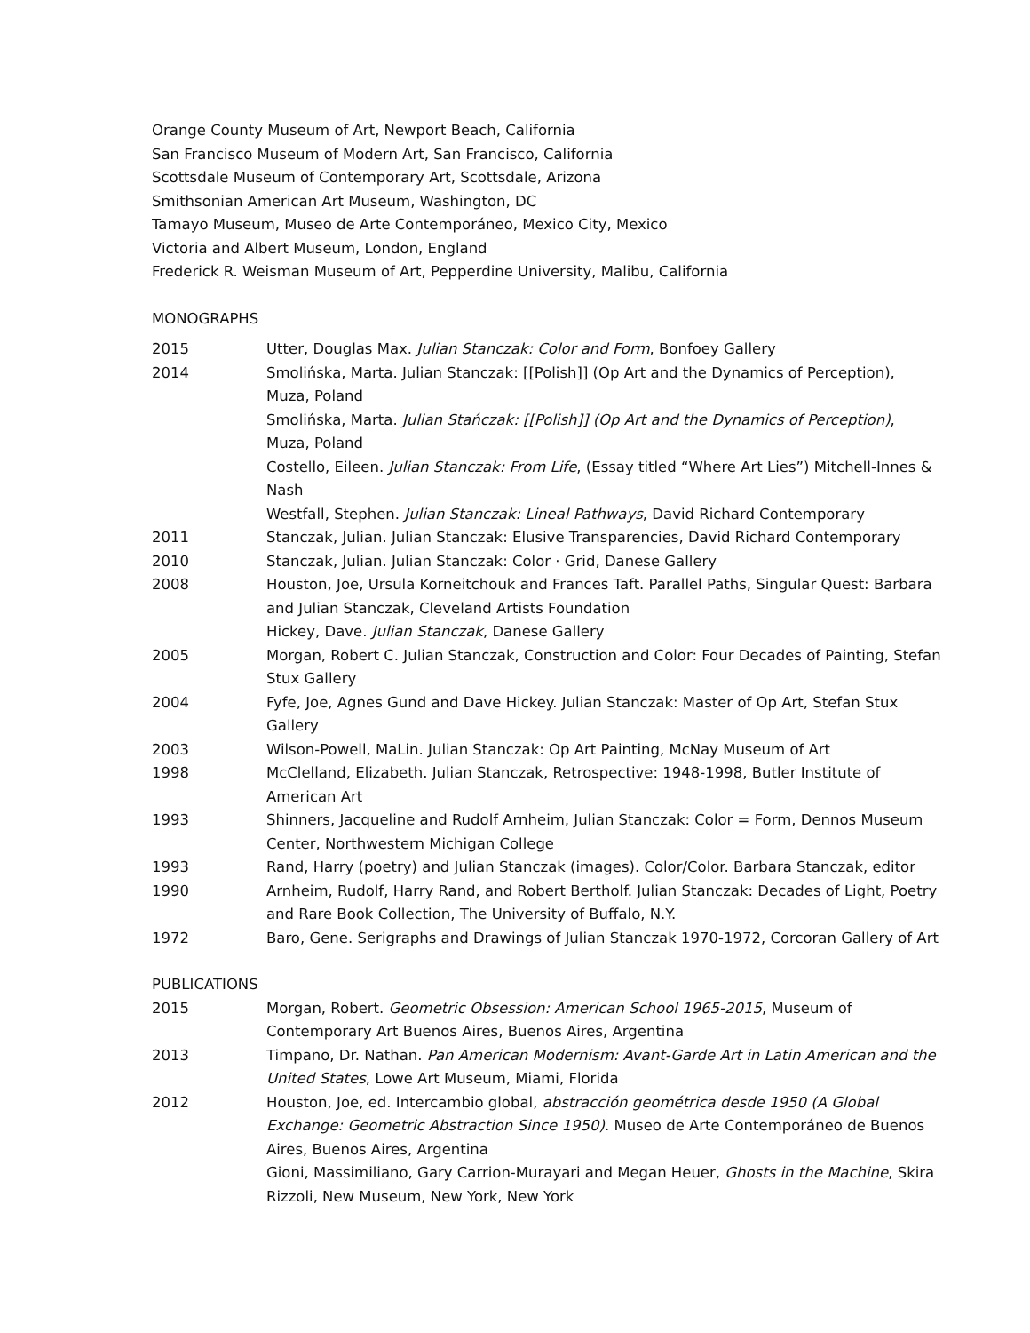Orange County Museum of Art, Newport Beach, California
San Francisco Museum of Modern Art, San Francisco, California
Scottsdale Museum of Contemporary Art, Scottsdale, Arizona
Smithsonian American Art Museum, Washington, DC
Tamayo Museum, Museo de Arte Contemporáneo, Mexico City, Mexico
Victoria and Albert Museum, London, England
Frederick R. Weisman Museum of Art, Pepperdine University, Malibu, California
MONOGRAPHS
2015 Utter, Douglas Max. Julian Stanczak: Color and Form, Bonfoey Gallery
2014 Smolińska, Marta. Julian Stanczak: [[Polish]] (Op Art and the Dynamics of Perception), Muza, Poland
Smolińska, Marta. Julian Stańczak: [[Polish]] (Op Art and the Dynamics of Perception), Muza, Poland
Costello, Eileen. Julian Stanczak: From Life, (Essay titled “Where Art Lies”) Mitchell-Innes & Nash
Westfall, Stephen. Julian Stanczak: Lineal Pathways, David Richard Contemporary
2011 Stanczak, Julian. Julian Stanczak: Elusive Transparencies, David Richard Contemporary
2010 Stanczak, Julian. Julian Stanczak: Color · Grid, Danese Gallery
2008 Houston, Joe, Ursula Korneitchouk and Frances Taft. Parallel Paths, Singular Quest: Barbara and Julian Stanczak, Cleveland Artists Foundation
Hickey, Dave. Julian Stanczak, Danese Gallery
2005 Morgan, Robert C. Julian Stanczak, Construction and Color: Four Decades of Painting, Stefan Stux Gallery
2004 Fyfe, Joe, Agnes Gund and Dave Hickey. Julian Stanczak: Master of Op Art, Stefan Stux Gallery
2003 Wilson-Powell, MaLin. Julian Stanczak: Op Art Painting, McNay Museum of Art
1998 McClelland, Elizabeth. Julian Stanczak, Retrospective: 1948-1998, Butler Institute of American Art
1993 Shinners, Jacqueline and Rudolf Arnheim, Julian Stanczak: Color = Form, Dennos Museum Center, Northwestern Michigan College
1993 Rand, Harry (poetry) and Julian Stanczak (images). Color/Color. Barbara Stanczak, editor
1990 Arnheim, Rudolf, Harry Rand, and Robert Bertholf. Julian Stanczak: Decades of Light, Poetry and Rare Book Collection, The University of Buffalo, N.Y.
1972 Baro, Gene. Serigraphs and Drawings of Julian Stanczak 1970-1972, Corcoran Gallery of Art
PUBLICATIONS
2015 Morgan, Robert. Geometric Obsession: American School 1965-2015, Museum of Contemporary Art Buenos Aires, Buenos Aires, Argentina
2013 Timpano, Dr. Nathan. Pan American Modernism: Avant-Garde Art in Latin American and the United States, Lowe Art Museum, Miami, Florida
2012 Houston, Joe, ed. Intercambio global, abstracción geométrica desde 1950 (A Global Exchange: Geometric Abstraction Since 1950). Museo de Arte Contemporáneo de Buenos Aires, Buenos Aires, Argentina
Gioni, Massimiliano, Gary Carrion-Murayari and Megan Heuer, Ghosts in the Machine, Skira Rizzoli, New Museum, New York, New York